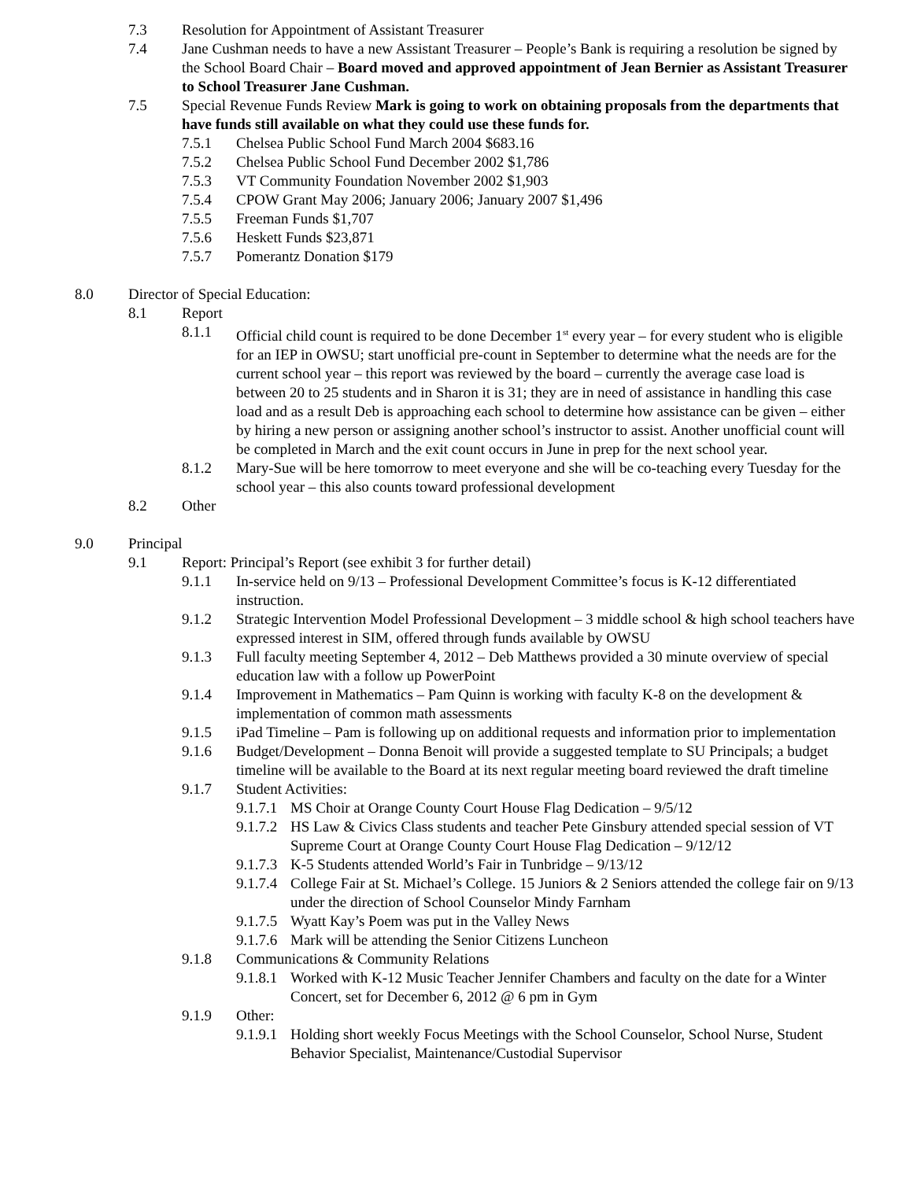7.3 Resolution for Appointment of Assistant Treasurer
7.4 Jane Cushman needs to have a new Assistant Treasurer – People’s Bank is requiring a resolution be signed by the School Board Chair – Board moved and approved appointment of Jean Bernier as Assistant Treasurer to School Treasurer Jane Cushman.
7.5 Special Revenue Funds Review Mark is going to work on obtaining proposals from the departments that have funds still available on what they could use these funds for.
7.5.1 Chelsea Public School Fund March 2004 $683.16
7.5.2 Chelsea Public School Fund December 2002 $1,786
7.5.3 VT Community Foundation November 2002 $1,903
7.5.4 CPOW Grant May 2006; January 2006; January 2007 $1,496
7.5.5 Freeman Funds $1,707
7.5.6 Heskett Funds $23,871
7.5.7 Pomerantz Donation $179
8.0 Director of Special Education:
8.1 Report
8.1.1 Official child count is required to be done December 1<sup>st</sup> every year – for every student who is eligible for an IEP in OWSU; start unofficial pre-count in September to determine what the needs are for the current school year – this report was reviewed by the board – currently the average case load is between 20 to 25 students and in Sharon it is 31; they are in need of assistance in handling this case load and as a result Deb is approaching each school to determine how assistance can be given – either by hiring a new person or assigning another school’s instructor to assist. Another unofficial count will be completed in March and the exit count occurs in June in prep for the next school year.
8.1.2 Mary-Sue will be here tomorrow to meet everyone and she will be co-teaching every Tuesday for the school year – this also counts toward professional development
8.2 Other
9.0 Principal
9.1 Report: Principal’s Report (see exhibit 3 for further detail)
9.1.1 In-service held on 9/13 – Professional Development Committee’s focus is K-12 differentiated instruction.
9.1.2 Strategic Intervention Model Professional Development – 3 middle school & high school teachers have expressed interest in SIM, offered through funds available by OWSU
9.1.3 Full faculty meeting September 4, 2012 – Deb Matthews provided a 30 minute overview of special education law with a follow up PowerPoint
9.1.4 Improvement in Mathematics – Pam Quinn is working with faculty K-8 on the development & implementation of common math assessments
9.1.5 iPad Timeline – Pam is following up on additional requests and information prior to implementation
9.1.6 Budget/Development – Donna Benoit will provide a suggested template to SU Principals; a budget timeline will be available to the Board at its next regular meeting board reviewed the draft timeline
9.1.7 Student Activities:
9.1.7.1
MS Choir at Orange County Court House Flag Dedication – 9/5/12
9.1.7.2
HS Law & Civics Class students and teacher Pete Ginsbury attended special session of VT Supreme Court at Orange County Court House Flag Dedication – 9/12/12
9.1.7.3
K-5 Students attended World’s Fair in Tunbridge – 9/13/12
9.1.7.4
College Fair at St. Michael’s College. 15 Juniors & 2 Seniors attended the college fair on 9/13 under the direction of School Counselor Mindy Farnham
9.1.7.5
Wyatt Kay’s Poem was put in the Valley News
9.1.7.6
Mark will be attending the Senior Citizens Luncheon
9.1.8 Communications & Community Relations
9.1.8.1
Worked with K-12 Music Teacher Jennifer Chambers and faculty on the date for a Winter Concert, set for December 6, 2012 @ 6 pm in Gym
9.1.9 Other:
9.1.9.1
Holding short weekly Focus Meetings with the School Counselor, School Nurse, Student Behavior Specialist, Maintenance/Custodial Supervisor